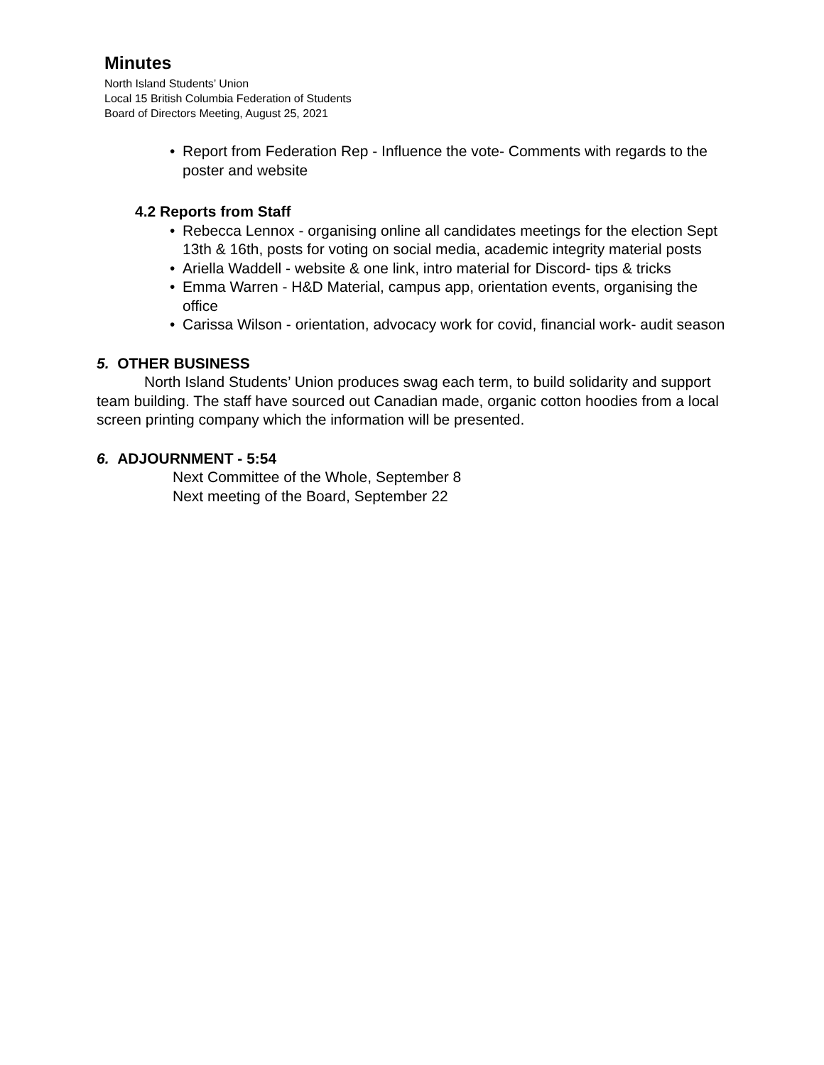Minutes
North Island Students’ Union
Local 15 British Columbia Federation of Students
Board of Directors Meeting, August 25, 2021
• Report from Federation Rep - Influence the vote- Comments with regards to the poster and website
4.2 Reports from Staff
• Rebecca Lennox - organising online all candidates meetings for the election Sept 13th & 16th, posts for voting on social media, academic integrity material posts
• Ariella Waddell - website & one link, intro material for Discord- tips & tricks
• Emma Warren - H&D Material, campus app, orientation events, organising the office
• Carissa Wilson - orientation, advocacy work for covid, financial work- audit season
5. OTHER BUSINESS
North Island Students’ Union produces swag each term, to build solidarity and support team building. The staff have sourced out Canadian made, organic cotton hoodies from a local screen printing company which the information will be presented.
6. ADJOURNMENT - 5:54
Next Committee of the Whole, September 8
Next meeting of the Board, September 22